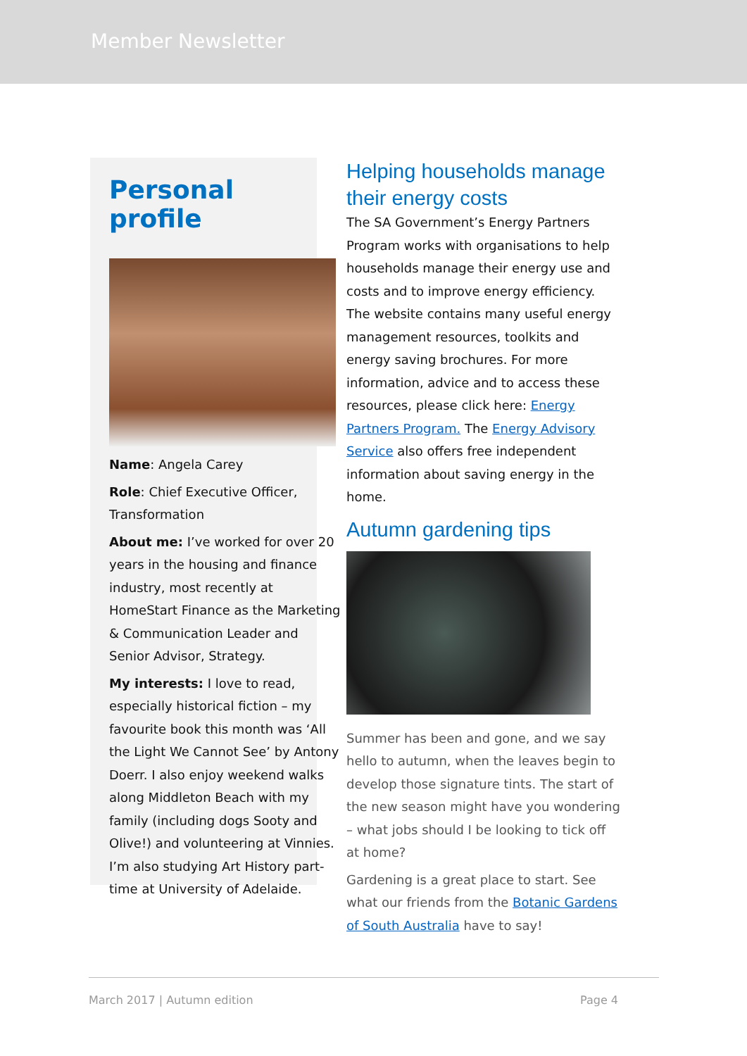Member Newsletter
Personal profile
Name: Angela Carey
Role: Chief Executive Officer, Transformation
About me: I’ve worked for over 20 years in the housing and finance industry, most recently at HomeStart Finance as the Marketing & Communication Leader and Senior Advisor, Strategy.
My interests: I love to read, especially historical fiction – my favourite book this month was ‘All the Light We Cannot See’ by Antony Doerr. I also enjoy weekend walks along Middleton Beach with my family (including dogs Sooty and Olive!) and volunteering at Vinnies. I’m also studying Art History part-time at University of Adelaide.
Helping households manage their energy costs
The SA Government’s Energy Partners Program works with organisations to help households manage their energy use and costs and to improve energy efficiency. The website contains many useful energy management resources, toolkits and energy saving brochures. For more information, advice and to access these resources, please click here: Energy Partners Program. The Energy Advisory Service also offers free independent information about saving energy in the home.
Autumn gardening tips
Summer has been and gone, and we say hello to autumn, when the leaves begin to develop those signature tints. The start of the new season might have you wondering – what jobs should I be looking to tick off at home?
Gardening is a great place to start. See what our friends from the Botanic Gardens of South Australia have to say!
March 2017 | Autumn edition Page 4